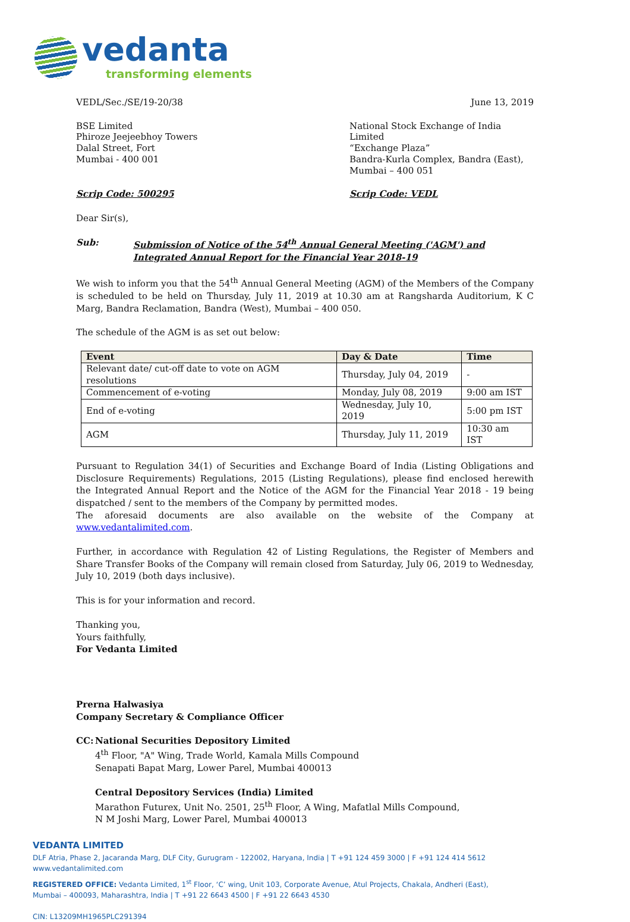vedanta
transforming elements
VEDL/Sec./SE/19-20/38 June 13, 2019
BSE Limited
Phiroze Jeejeebhoy Towers
Dalal Street, Fort
Mumbai - 400 001
National Stock Exchange of India Limited
“Exchange Plaza”
Bandra-Kurla Complex, Bandra (East),
Mumbai – 400 051
Scrip Code: 500295 Scrip Code: VEDL
Dear Sir(s),
Sub: Submission of Notice of the 54<sup>th</sup> Annual General Meeting ('AGM') and Integrated Annual Report for the Financial Year 2018-19
We wish to inform you that the 54<sup>th</sup> Annual General Meeting (AGM) of the Members of the Company is scheduled to be held on Thursday, July 11, 2019 at 10.30 am at Rangsharda Auditorium, K C Marg, Bandra Reclamation, Bandra (West), Mumbai – 400 050.
The schedule of the AGM is as set out below:
| Event | Day & Date | Time |
| --- | --- | --- |
| Relevant date/ cut-off date to vote on AGM resolutions | Thursday, July 04, 2019 | - |
| Commencement of e-voting | Monday, July 08, 2019 | 9:00 am IST |
| End of e-voting | Wednesday, July 10, 2019 | 5:00 pm IST |
| AGM | Thursday, July 11, 2019 | 10:30 am IST |
Pursuant to Regulation 34(1) of Securities and Exchange Board of India (Listing Obligations and Disclosure Requirements) Regulations, 2015 (Listing Regulations), please find enclosed herewith the Integrated Annual Report and the Notice of the AGM for the Financial Year 2018 - 19 being dispatched / sent to the members of the Company by permitted modes.
The aforesaid documents are also available on the website of the Company at www.vedantalimited.com.
Further, in accordance with Regulation 42 of Listing Regulations, the Register of Members and Share Transfer Books of the Company will remain closed from Saturday, July 06, 2019 to Wednesday, July 10, 2019 (both days inclusive).
This is for your information and record.
Thanking you,
Yours faithfully,
For Vedanta Limited
Prerna Halwasiya
Company Secretary & Compliance Officer
CC: National Securities Depository Limited
4<sup>th</sup> Floor, "A" Wing, Trade World, Kamala Mills Compound
Senapati Bapat Marg, Lower Parel, Mumbai 400013
Central Depository Services (India) Limited
Marathon Futurex, Unit No. 2501, 25<sup>th</sup> Floor, A Wing, Mafatlal Mills Compound,
N M Joshi Marg, Lower Parel, Mumbai 400013
VEDANTA LIMITED
DLF Atria, Phase 2, Jacaranda Marg, DLF City, Gurugram - 122002, Haryana, India | T +91 124 459 3000 | F +91 124 414 5612
www.vedantalimited.com
REGISTERED OFFICE: Vedanta Limited, 1<sup>st</sup> Floor, ‘C’ wing, Unit 103, Corporate Avenue, Atul Projects, Chakala, Andheri (East),
Mumbai – 400093, Maharashtra, India | T +91 22 6643 4500 | F +91 22 6643 4530
CIN: L13209MH1965PLC291394